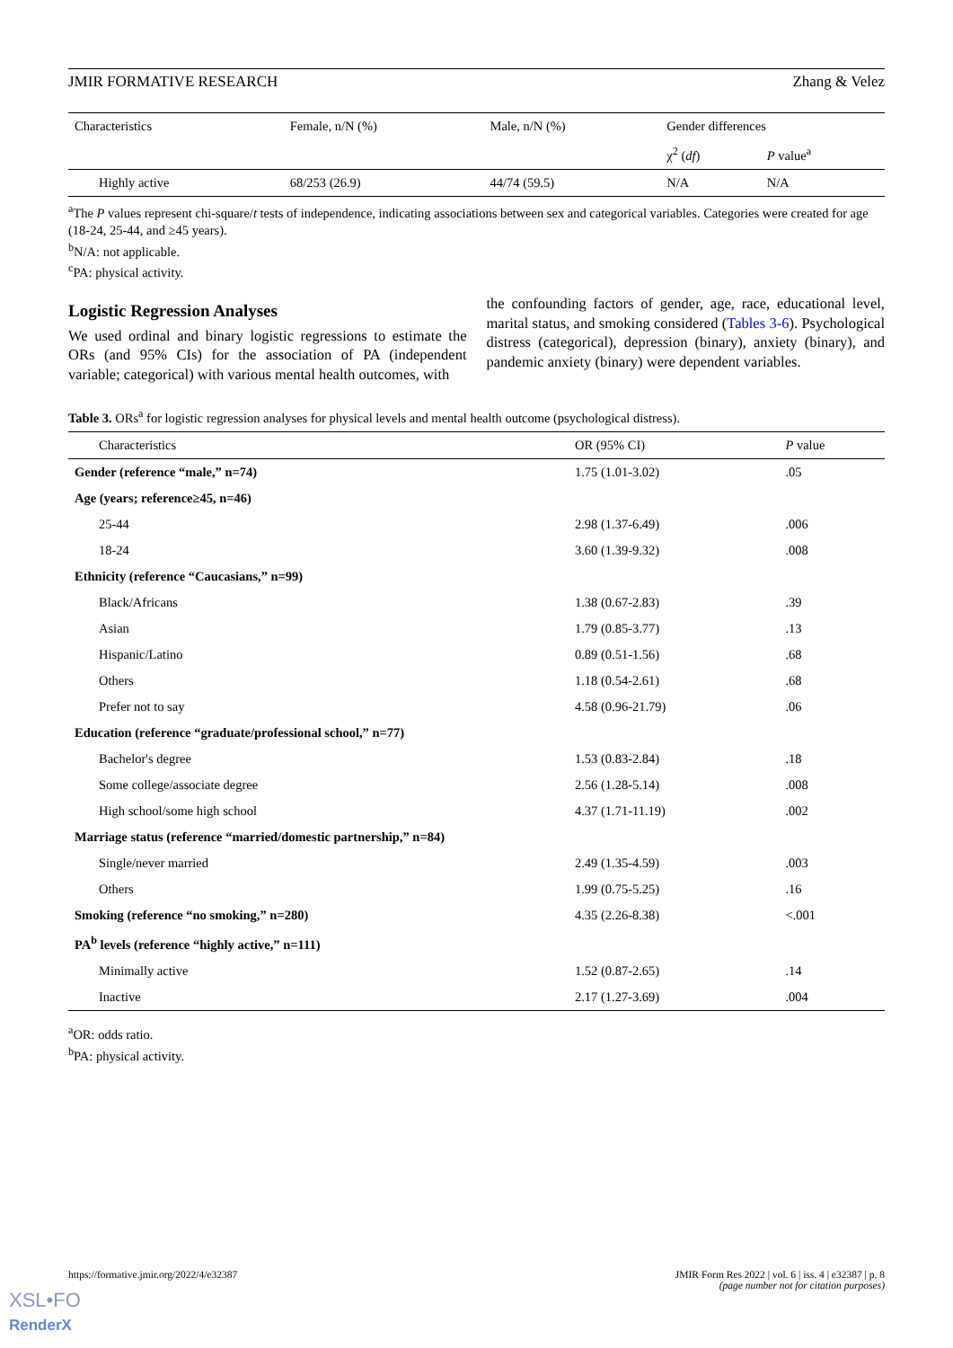JMIR FORMATIVE RESEARCH Zhang & Velez
| Characteristics | Female, n/N (%) | Male, n/N (%) | Gender differences | |
| --- | --- | --- | --- | --- |
| | | | χ<sup>2</sup> ( df ) | P value<sup>a</sup> |
| Highly active | 68/253 (26.9) | 44/74 (59.5) | N/A | N/A |
<sup>a</sup> The P values represent chi-square/t tests of independence, indicating associations between sex and categorical variables. Categories were created for age (18-24, 25-44, and ≥45 years).
<sup>b</sup> N/A: not applicable.
<sup>c</sup> PA: physical activity.
Logistic Regression Analyses
We used ordinal and binary logistic regressions to estimate the ORs (and 95% CIs) for the association of PA (independent variable; categorical) with various mental health outcomes, with
the confounding factors of gender, age, race, educational level, marital status, and smoking considered (Tables 3-6). Psychological distress (categorical), depression (binary), anxiety (binary), and pandemic anxiety (binary) were dependent variables.
Table 3. ORs<sup>a</sup> for logistic regression analyses for physical levels and mental health outcome (psychological distress).
| Characteristics | OR (95% CI) | P value |
| --- | --- | --- |
| Gender (reference “male,” n=74) | 1.75 (1.01-3.02) | .05 |
| Age (years; reference≥45, n=46) | | |
| 25-44 | 2.98 (1.37-6.49) | .006 |
| 18-24 | 3.60 (1.39-9.32) | .008 |
| Ethnicity (reference “Caucasians,” n=99) | | |
| Black/Africans | 1.38 (0.67-2.83) | .39 |
| Asian | 1.79 (0.85-3.77) | .13 |
| Hispanic/Latino | 0.89 (0.51-1.56) | .68 |
| Others | 1.18 (0.54-2.61) | .68 |
| Prefer not to say | 4.58 (0.96-21.79) | .06 |
| Education (reference “graduate/professional school,” n=77) | | |
| Bachelor's degree | 1.53 (0.83-2.84) | .18 |
| Some college/associate degree | 2.56 (1.28-5.14) | .008 |
| High school/some high school | 4.37 (1.71-11.19) | .002 |
| Marriage status (reference “married/domestic partnership,” n=84) | | |
| Single/never married | 2.49 (1.35-4.59) | .003 |
| Others | 1.99 (0.75-5.25) | .16 |
| Smoking (reference “no smoking,” n=280) | 4.35 (2.26-8.38) | <.001 |
| PA<sup>b</sup> levels (reference “highly active,” n=111) | | |
| Minimally active | 1.52 (0.87-2.65) | .14 |
| Inactive | 2.17 (1.27-3.69) | .004 |
<sup>a</sup> OR: odds ratio.
<sup>b</sup> PA: physical activity.
https://formative.jmir.org/2022/4/e32387 JMIR Form Res 2022 | vol. 6 | iss. 4 | e32387 | p. 8
(page number not for citation purposes)
XSL•FO
RenderX